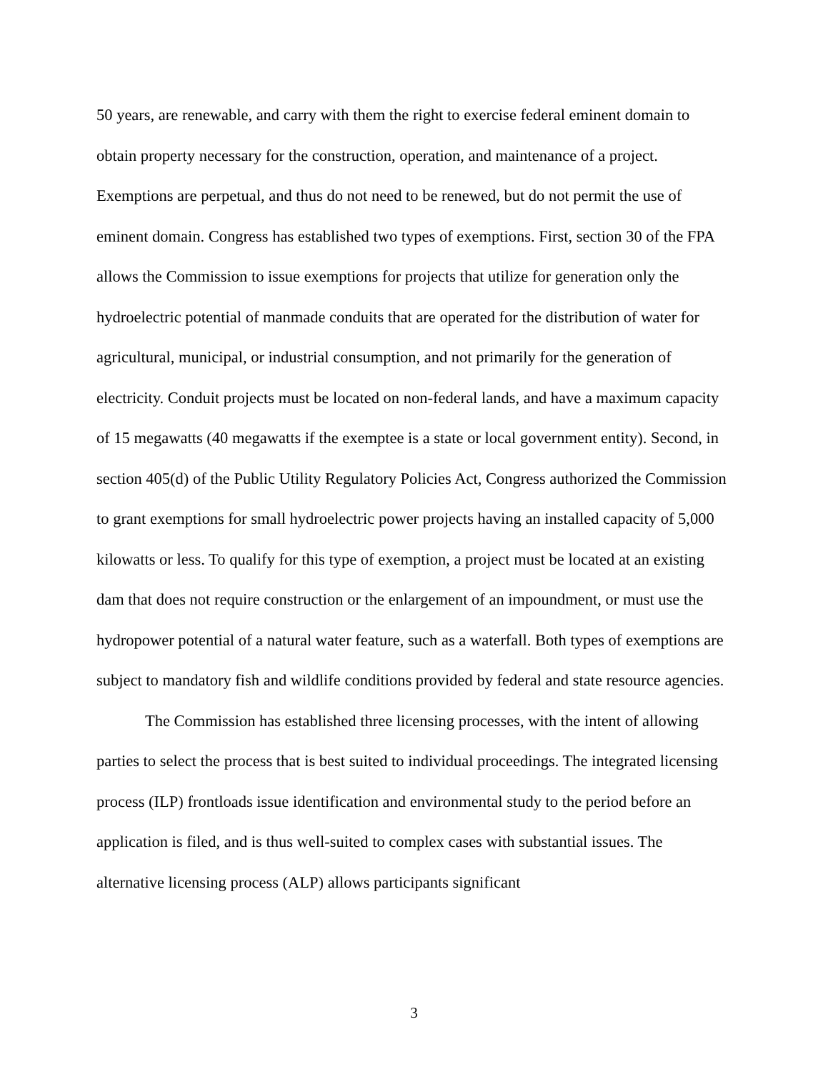50 years, are renewable, and carry with them the right to exercise federal eminent domain to obtain property necessary for the construction, operation, and maintenance of a project. Exemptions are perpetual, and thus do not need to be renewed, but do not permit the use of eminent domain. Congress has established two types of exemptions. First, section 30 of the FPA allows the Commission to issue exemptions for projects that utilize for generation only the hydroelectric potential of manmade conduits that are operated for the distribution of water for agricultural, municipal, or industrial consumption, and not primarily for the generation of electricity. Conduit projects must be located on non-federal lands, and have a maximum capacity of 15 megawatts (40 megawatts if the exemptee is a state or local government entity). Second, in section 405(d) of the Public Utility Regulatory Policies Act, Congress authorized the Commission to grant exemptions for small hydroelectric power projects having an installed capacity of 5,000 kilowatts or less. To qualify for this type of exemption, a project must be located at an existing dam that does not require construction or the enlargement of an impoundment, or must use the hydropower potential of a natural water feature, such as a waterfall. Both types of exemptions are subject to mandatory fish and wildlife conditions provided by federal and state resource agencies.
The Commission has established three licensing processes, with the intent of allowing parties to select the process that is best suited to individual proceedings. The integrated licensing process (ILP) frontloads issue identification and environmental study to the period before an application is filed, and is thus well-suited to complex cases with substantial issues. The alternative licensing process (ALP) allows participants significant
3